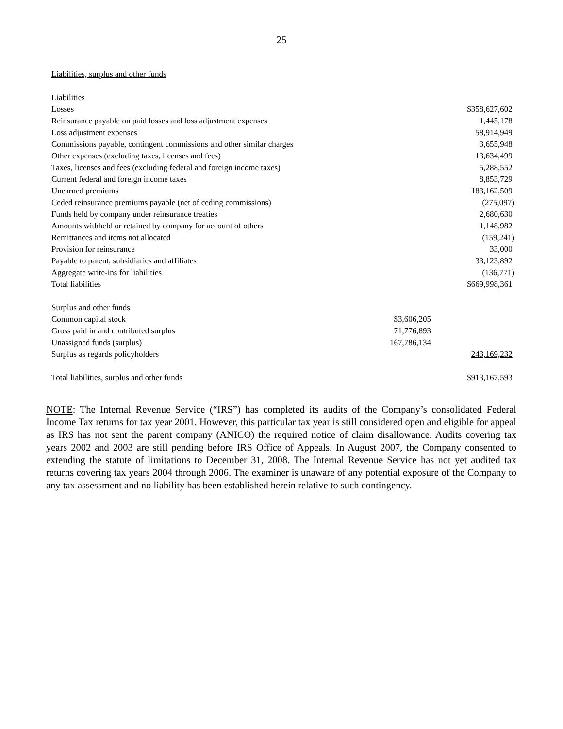25
Liabilities, surplus and other funds
| Liabilities | | |
| Losses | | $358,627,602 |
| Reinsurance payable on paid losses and loss adjustment expenses | | 1,445,178 |
| Loss adjustment expenses | | 58,914,949 |
| Commissions payable, contingent commissions and other similar charges | | 3,655,948 |
| Other expenses (excluding taxes, licenses and fees) | | 13,634,499 |
| Taxes, licenses and fees (excluding federal and foreign income taxes) | | 5,288,552 |
| Current federal and foreign income taxes | | 8,853,729 |
| Unearned premiums | | 183,162,509 |
| Ceded reinsurance premiums payable (net of ceding commissions) | | (275,097) |
| Funds held by company under reinsurance treaties | | 2,680,630 |
| Amounts withheld or retained by company for account of others | | 1,148,982 |
| Remittances and items not allocated | | (159,241) |
| Provision for reinsurance | | 33,000 |
| Payable to parent, subsidiaries and affiliates | | 33,123,892 |
| Aggregate write-ins for liabilities | | (136,771) |
| Total liabilities | | $669,998,361 |
| Surplus and other funds | | |
| Common capital stock | $3,606,205 | |
| Gross paid in and contributed surplus | 71,776,893 | |
| Unassigned funds (surplus) | 167,786,134 | |
| Surplus as regards policyholders | | 243,169,232 |
| Total liabilities, surplus and other funds | | $913,167,593 |
NOTE: The Internal Revenue Service (“IRS”) has completed its audits of the Company’s consolidated Federal Income Tax returns for tax year 2001. However, this particular tax year is still considered open and eligible for appeal as IRS has not sent the parent company (ANICO) the required notice of claim disallowance. Audits covering tax years 2002 and 2003 are still pending before IRS Office of Appeals. In August 2007, the Company consented to extending the statute of limitations to December 31, 2008. The Internal Revenue Service has not yet audited tax returns covering tax years 2004 through 2006. The examiner is unaware of any potential exposure of the Company to any tax assessment and no liability has been established herein relative to such contingency.